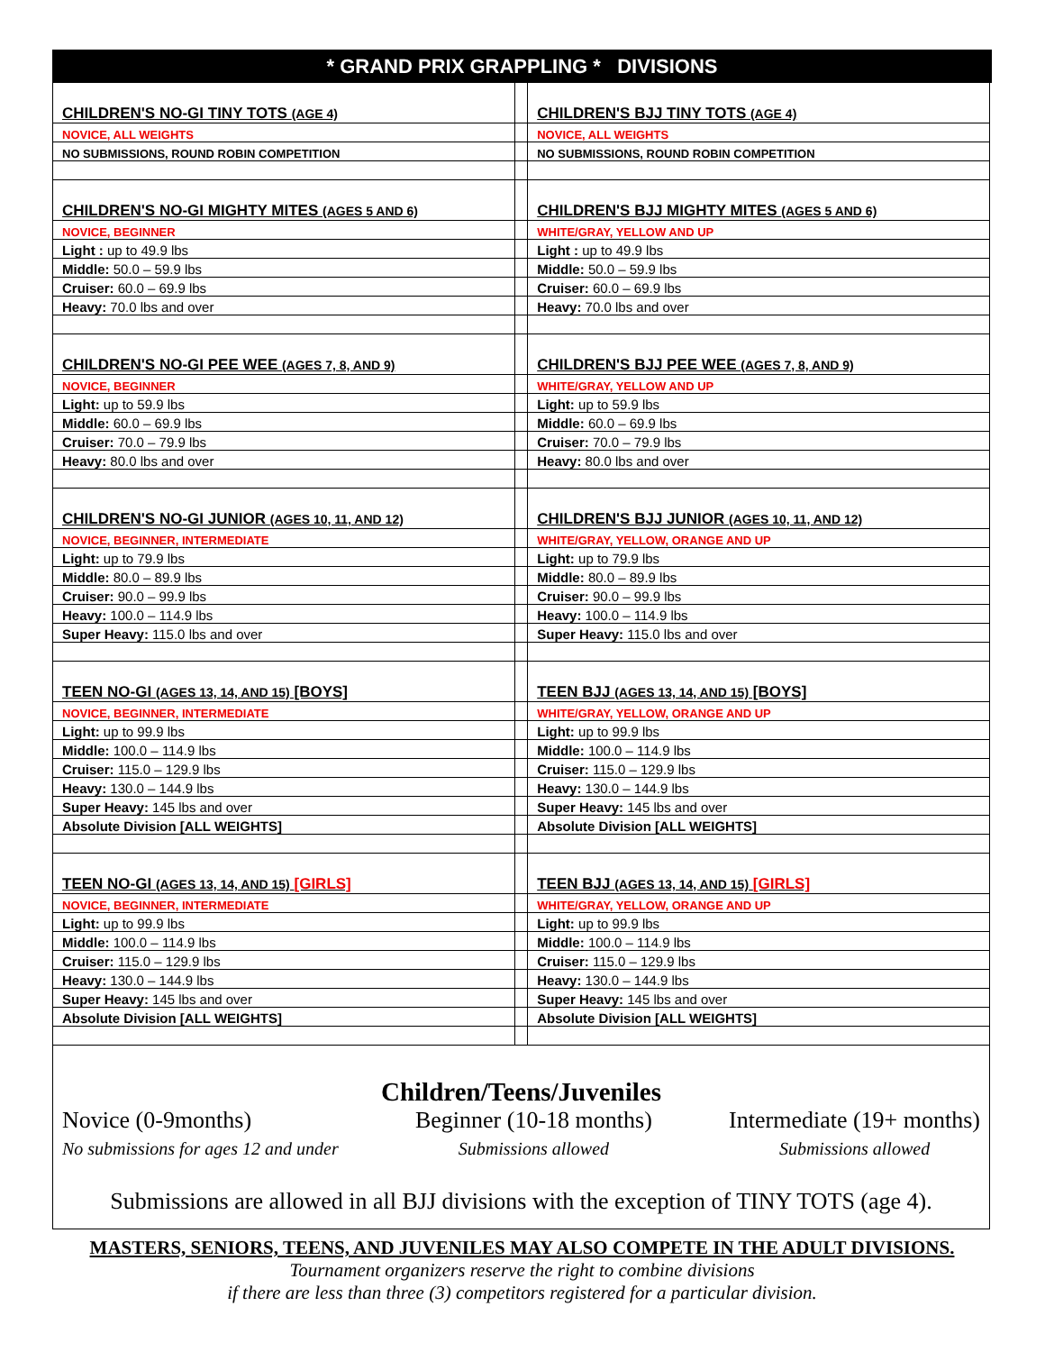* GRAND PRIX GRAPPLING * DIVISIONS
| CHILDREN'S NO-GI TINY TOTS (AGE 4) | | CHILDREN'S BJJ TINY TOTS (AGE 4) |
| NOVICE, ALL WEIGHTS | | NOVICE, ALL WEIGHTS |
| NO SUBMISSIONS, ROUND ROBIN COMPETITION | | NO SUBMISSIONS, ROUND ROBIN COMPETITION |
| CHILDREN'S NO-GI MIGHTY MITES (AGES 5 AND 6) | | CHILDREN'S BJJ MIGHTY MITES (AGES 5 AND 6) |
| NOVICE, BEGINNER | | WHITE/GRAY, YELLOW AND UP |
| Light : up to 49.9 lbs | | Light : up to 49.9 lbs |
| Middle: 50.0 – 59.9 lbs | | Middle: 50.0 – 59.9 lbs |
| Cruiser: 60.0 – 69.9 lbs | | Cruiser: 60.0 – 69.9 lbs |
| Heavy: 70.0 lbs and over | | Heavy: 70.0 lbs and over |
| CHILDREN'S NO-GI PEE WEE (AGES 7, 8, AND 9) | | CHILDREN'S BJJ PEE WEE (AGES 7, 8, AND 9) |
| NOVICE, BEGINNER | | WHITE/GRAY, YELLOW AND UP |
| Light: up to 59.9 lbs | | Light: up to 59.9 lbs |
| Middle: 60.0 – 69.9 lbs | | Middle: 60.0 – 69.9 lbs |
| Cruiser: 70.0 – 79.9 lbs | | Cruiser: 70.0 – 79.9 lbs |
| Heavy: 80.0 lbs and over | | Heavy: 80.0 lbs and over |
| CHILDREN'S NO-GI JUNIOR (AGES 10, 11, AND 12) | | CHILDREN'S BJJ JUNIOR (AGES 10, 11, AND 12) |
| NOVICE, BEGINNER, INTERMEDIATE | | WHITE/GRAY, YELLOW, ORANGE AND UP |
| Light: up to 79.9 lbs | | Light: up to 79.9 lbs |
| Middle: 80.0 – 89.9 lbs | | Middle: 80.0 – 89.9 lbs |
| Cruiser: 90.0 – 99.9 lbs | | Cruiser: 90.0 – 99.9 lbs |
| Heavy: 100.0 – 114.9 lbs | | Heavy: 100.0 – 114.9 lbs |
| Super Heavy: 115.0 lbs and over | | Super Heavy: 115.0 lbs and over |
| TEEN NO-GI (AGES 13, 14, AND 15) [BOYS] | | TEEN BJJ (AGES 13, 14, AND 15) [BOYS] |
| NOVICE, BEGINNER, INTERMEDIATE | | WHITE/GRAY, YELLOW, ORANGE AND UP |
| Light: up to 99.9 lbs | | Light: up to 99.9 lbs |
| Middle: 100.0 – 114.9 lbs | | Middle: 100.0 – 114.9 lbs |
| Cruiser: 115.0 – 129.9 lbs | | Cruiser: 115.0 – 129.9 lbs |
| Heavy: 130.0 – 144.9 lbs | | Heavy: 130.0 – 144.9 lbs |
| Super Heavy: 145 lbs and over | | Super Heavy: 145 lbs and over |
| Absolute Division [ALL WEIGHTS] | | Absolute Division [ALL WEIGHTS] |
| TEEN NO-GI (AGES 13, 14, AND 15) [GIRLS] | | TEEN BJJ (AGES 13, 14, AND 15) [GIRLS] |
| NOVICE, BEGINNER, INTERMEDIATE | | WHITE/GRAY, YELLOW, ORANGE AND UP |
| Light: up to 99.9 lbs | | Light: up to 99.9 lbs |
| Middle: 100.0 – 114.9 lbs | | Middle: 100.0 – 114.9 lbs |
| Cruiser: 115.0 – 129.9 lbs | | Cruiser: 115.0 – 129.9 lbs |
| Heavy: 130.0 – 144.9 lbs | | Heavy: 130.0 – 144.9 lbs |
| Super Heavy: 145 lbs and over | | Super Heavy: 145 lbs and over |
| Absolute Division [ALL WEIGHTS] | | Absolute Division [ALL WEIGHTS] |
Children/Teens/Juveniles
Novice (0-9months)
No submissions for ages 12 and under
Beginner (10-18 months)
Submissions allowed
Intermediate (19+ months)
Submissions allowed
Submissions are allowed in all BJJ divisions with the exception of TINY TOTS (age 4).
MASTERS, SENIORS, TEENS, AND JUVENILES MAY ALSO COMPETE IN THE ADULT DIVISIONS.
Tournament organizers reserve the right to combine divisions
if there are less than three (3) competitors registered for a particular division.